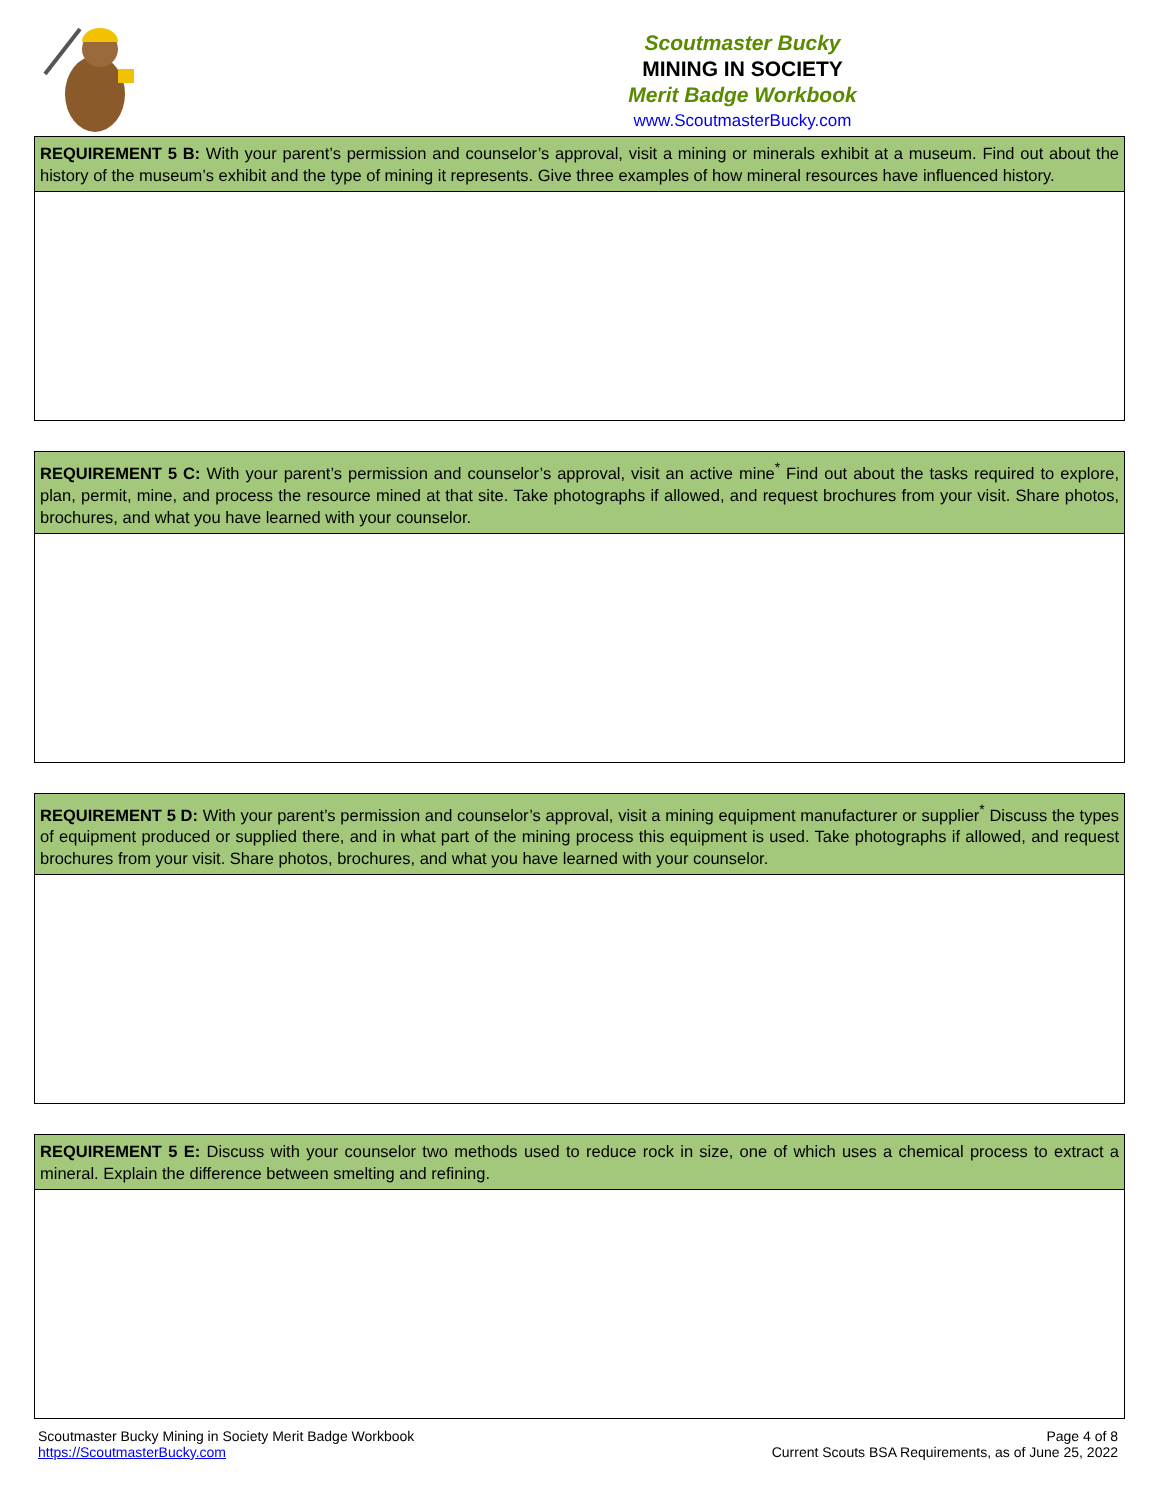Scoutmaster Bucky
MINING IN SOCIETY
Merit Badge Workbook
www.ScoutmasterBucky.com
| REQUIREMENT 5 B: With your parent’s permission and counselor’s approval, visit a mining or minerals exhibit at a museum. Find out about the history of the museum’s exhibit and the type of mining it represents. Give three examples of how mineral resources have influenced history. |
| REQUIREMENT 5 C: With your parent’s permission and counselor’s approval, visit an active mine<sup>*</sup> Find out about the tasks required to explore, plan, permit, mine, and process the resource mined at that site. Take photographs if allowed, and request brochures from your visit. Share photos, brochures, and what you have learned with your counselor. |
| REQUIREMENT 5 D: With your parent’s permission and counselor’s approval, visit a mining equipment manufacturer or supplier<sup>*</sup> Discuss the types of equipment produced or supplied there, and in what part of the mining process this equipment is used. Take photographs if allowed, and request brochures from your visit. Share photos, brochures, and what you have learned with your counselor. |
| REQUIREMENT 5 E: Discuss with your counselor two methods used to reduce rock in size, one of which uses a chemical process to extract a mineral. Explain the difference between smelting and refining. |
Scoutmaster Bucky Mining in Society Merit Badge Workbook
https://ScoutmasterBucky.com
Page 4 of 8
Current Scouts BSA Requirements, as of June 25, 2022